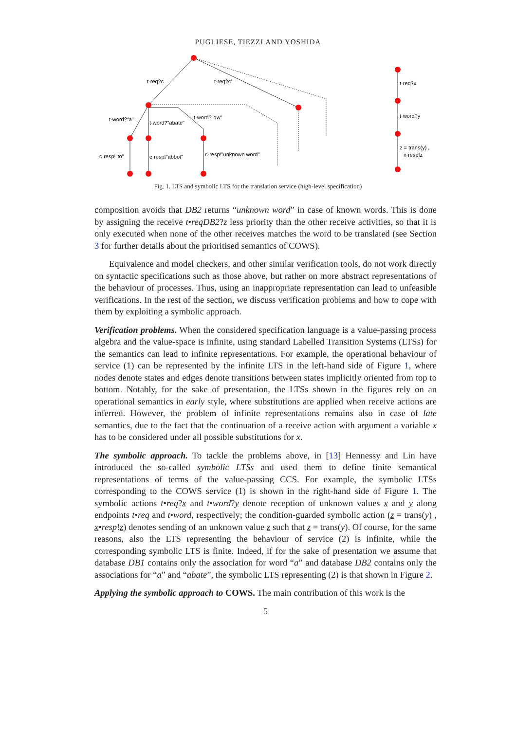PUGLIESE, TIEZZI AND YOSHIDA
t·req?c
t·req?c'
t·word?"a"
t·word?"abate"
t·word?"qw"
c·resp!"to"
c·resp!"abbot"
c·resp!"unknown word"
t·req?x
t·word?y
z = trans(y) ,
x·resp!z
Fig. 1. LTS and symbolic LTS for the translation service (high-level specification)
composition avoids that DB2 returns “unknown word” in case of known words. This is done by assigning the receive t•reqDB2?z less priority than the other receive activities, so that it is only executed when none of the other receives matches the word to be translated (see Section 3 for further details about the prioritised semantics of COWS).
Equivalence and model checkers, and other similar verification tools, do not work directly on syntactic specifications such as those above, but rather on more abstract representations of the behaviour of processes. Thus, using an inappropriate representation can lead to unfeasible verifications. In the rest of the section, we discuss verification problems and how to cope with them by exploiting a symbolic approach.
Verification problems. When the considered specification language is a value-passing process algebra and the value-space is infinite, using standard Labelled Transition Systems (LTSs) for the semantics can lead to infinite representations. For example, the operational behaviour of service (1) can be represented by the infinite LTS in the left-hand side of Figure 1, where nodes denote states and edges denote transitions between states implicitly oriented from top to bottom. Notably, for the sake of presentation, the LTSs shown in the figures rely on an operational semantics in early style, where substitutions are applied when receive actions are inferred. However, the problem of infinite representations remains also in case of late semantics, due to the fact that the continuation of a receive action with argument a variable x has to be considered under all possible substitutions for x.
The symbolic approach. To tackle the problems above, in [13] Hennessy and Lin have introduced the so-called symbolic LTSs and used them to define finite semantical representations of terms of the value-passing CCS. For example, the symbolic LTSs corresponding to the COWS service (1) is shown in the right-hand side of Figure 1. The symbolic actions t•req?x and t•word?y denote reception of unknown values x and y along endpoints t•req and t•word, respectively; the condition-guarded symbolic action (z = trans(y) , x•resp!z) denotes sending of an unknown value z such that z = trans(y). Of course, for the same reasons, also the LTS representing the behaviour of service (2) is infinite, while the corresponding symbolic LTS is finite. Indeed, if for the sake of presentation we assume that database DB1 contains only the association for word “a” and database DB2 contains only the associations for “a” and “abate”, the symbolic LTS representing (2) is that shown in Figure 2.
Applying the symbolic approach to COWS. The main contribution of this work is the
5